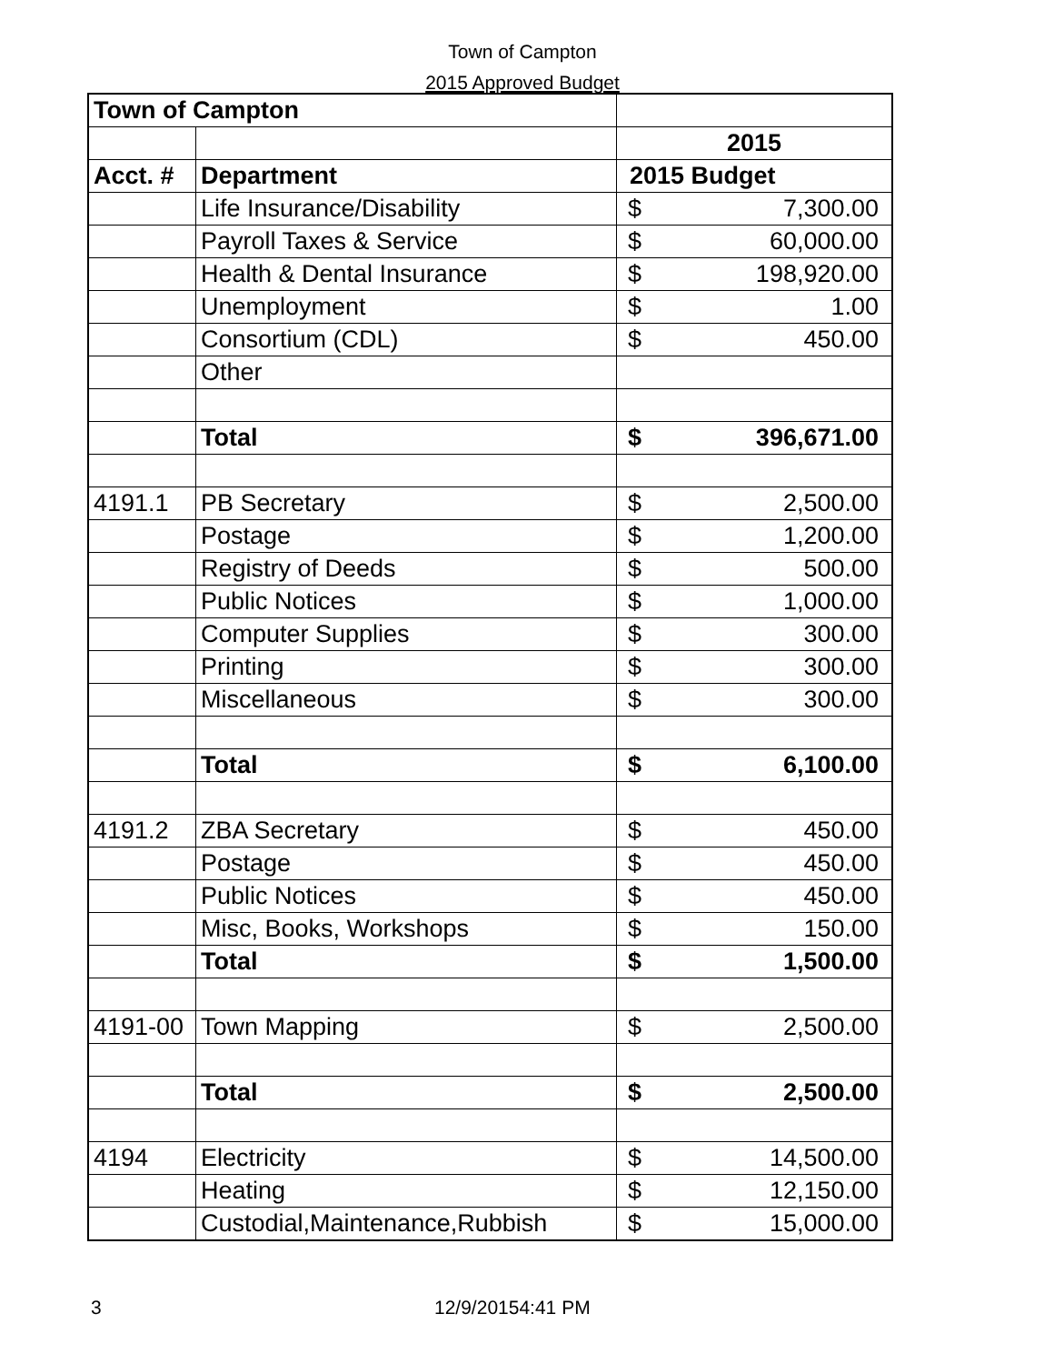Town of Campton
2015 Approved Budget
| Town of Campton | | | |
| | | 2015 | |
| Acct. # | Department | 2015 Budget | |
| | Life Insurance/Disability | $ | 7,300.00 |
| | Payroll Taxes & Service | $ | 60,000.00 |
| | Health & Dental Insurance | $ | 198,920.00 |
| | Unemployment | $ | 1.00 |
| | Consortium (CDL) | $ | 450.00 |
| | Other | | |
| | Total | $ | 396,671.00 |
| 4191.1 | PB Secretary | $ | 2,500.00 |
| | Postage | $ | 1,200.00 |
| | Registry of Deeds | $ | 500.00 |
| | Public Notices | $ | 1,000.00 |
| | Computer Supplies | $ | 300.00 |
| | Printing | $ | 300.00 |
| | Miscellaneous | $ | 300.00 |
| | Total | $ | 6,100.00 |
| 4191.2 | ZBA Secretary | $ | 450.00 |
| | Postage | $ | 450.00 |
| | Public Notices | $ | 450.00 |
| | Misc, Books, Workshops | $ | 150.00 |
| | Total | $ | 1,500.00 |
| 4191-00 | Town Mapping | $ | 2,500.00 |
| | Total | $ | 2,500.00 |
| 4194 | Electricity | $ | 14,500.00 |
| | Heating | $ | 12,150.00 |
| | Custodial,Maintenance,Rubbish | $ | 15,000.00 |
3 12/9/20154:41 PM